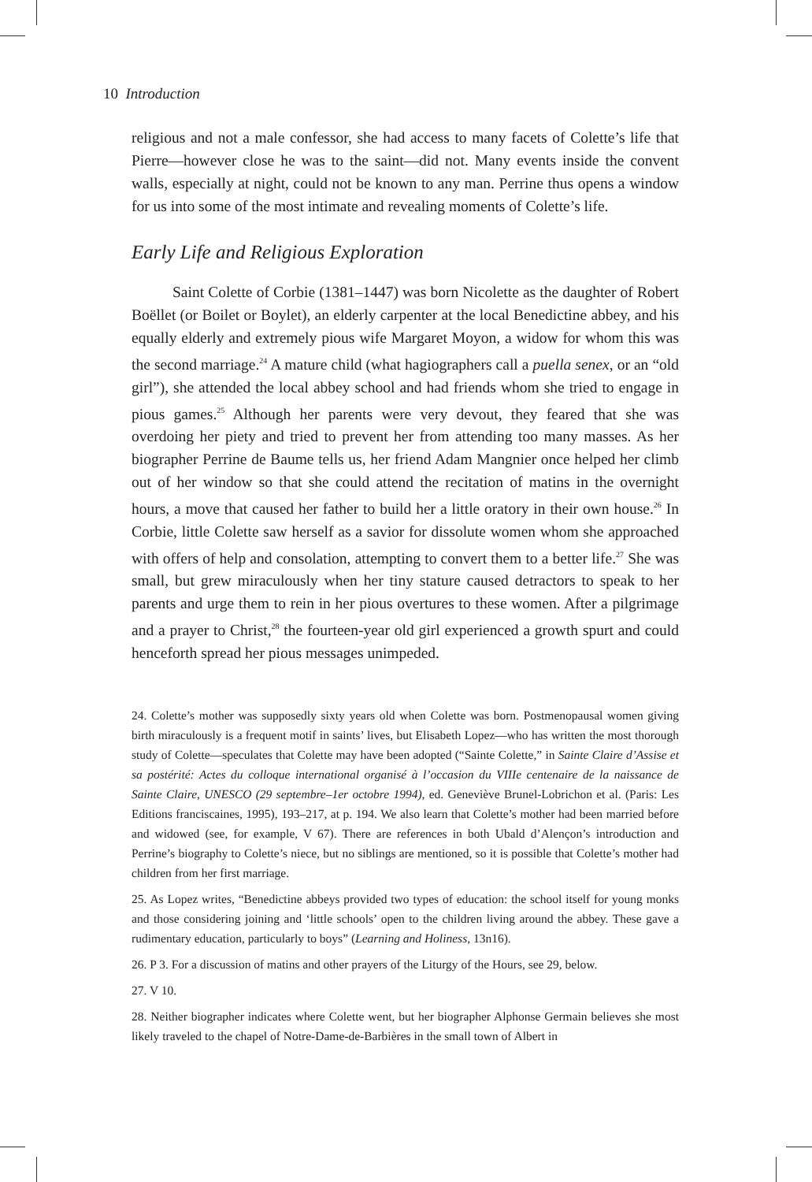10 Introduction
religious and not a male confessor, she had access to many facets of Colette’s life that Pierre—however close he was to the saint—did not. Many events inside the convent walls, especially at night, could not be known to any man. Perrine thus opens a window for us into some of the most intimate and revealing moments of Colette’s life.
Early Life and Religious Exploration
Saint Colette of Corbie (1381–1447) was born Nicolette as the daughter of Robert Boëllet (or Boilet or Boylet), an elderly carpenter at the local Benedictine abbey, and his equally elderly and extremely pious wife Margaret Moyon, a widow for whom this was the second marriage.<sup>24</sup> A mature child (what hagiographers call a puella senex, or an “old girl”), she attended the local abbey school and had friends whom she tried to engage in pious games.<sup>25</sup> Although her parents were very devout, they feared that she was overdoing her piety and tried to prevent her from attending too many masses. As her biographer Perrine de Baume tells us, her friend Adam Mangnier once helped her climb out of her window so that she could attend the recitation of matins in the overnight hours, a move that caused her father to build her a little oratory in their own house.<sup>26</sup> In Corbie, little Colette saw herself as a savior for dissolute women whom she approached with offers of help and consolation, attempting to convert them to a better life.<sup>27</sup> She was small, but grew miraculously when her tiny stature caused detractors to speak to her parents and urge them to rein in her pious overtures to these women. After a pilgrimage and a prayer to Christ,<sup>28</sup> the fourteen-year old girl experienced a growth spurt and could henceforth spread her pious messages unimpeded.
24. Colette’s mother was supposedly sixty years old when Colette was born. Postmenopausal women giving birth miraculously is a frequent motif in saints’ lives, but Elisabeth Lopez—who has written the most thorough study of Colette—speculates that Colette may have been adopted (“Sainte Colette,” in Sainte Claire d’Assise et sa postérité: Actes du colloque international organisé à l’occasion du VIIIe centenaire de la naissance de Sainte Claire, UNESCO (29 septembre–1er octobre 1994), ed. Geneviève Brunel-Lobrichon et al. (Paris: Les Editions franciscaines, 1995), 193–217, at p. 194. We also learn that Colette’s mother had been married before and widowed (see, for example, V 67). There are references in both Ubald d’Alençon’s introduction and Perrine’s biography to Colette’s niece, but no siblings are mentioned, so it is possible that Colette’s mother had children from her first marriage.
25. As Lopez writes, “Benedictine abbeys provided two types of education: the school itself for young monks and those considering joining and ‘little schools’ open to the children living around the abbey. These gave a rudimentary education, particularly to boys” (Learning and Holiness, 13n16).
26. P 3. For a discussion of matins and other prayers of the Liturgy of the Hours, see 29, below.
27. V 10.
28. Neither biographer indicates where Colette went, but her biographer Alphonse Germain believes she most likely traveled to the chapel of Notre-Dame-de-Barbières in the small town of Albert in